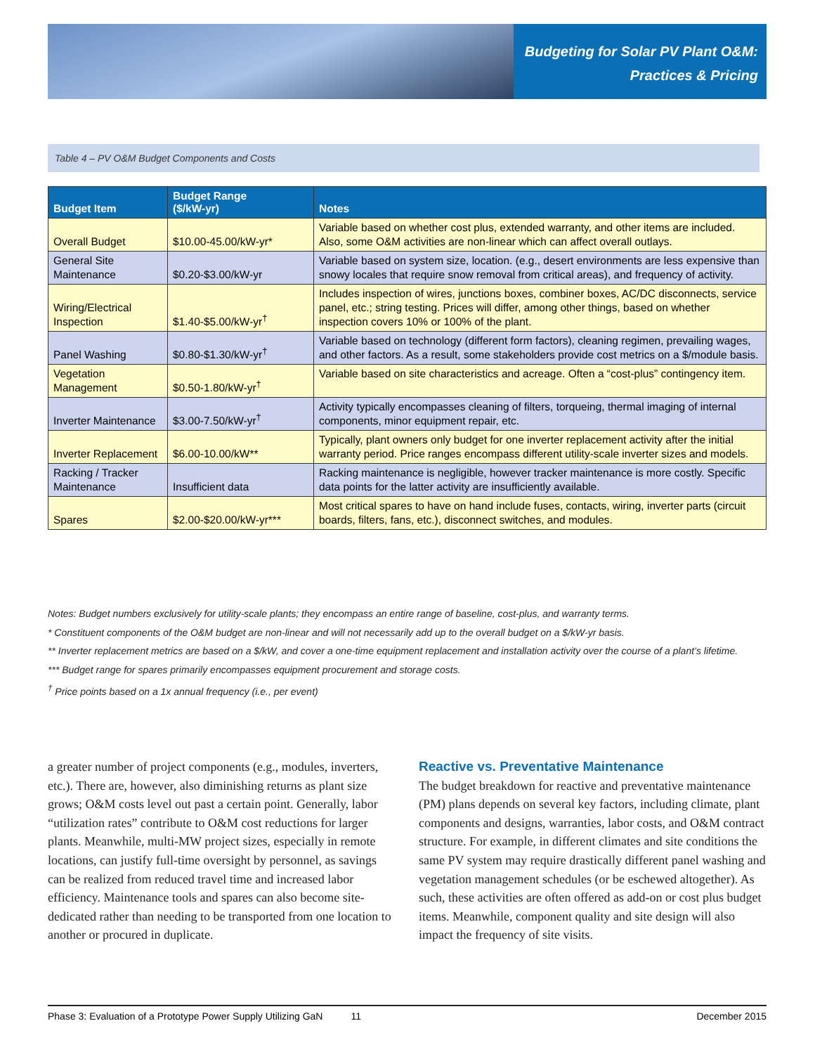Budgeting for Solar PV Plant O&M:
Practices & Pricing
Table 4 – PV O&M Budget Components and Costs
| Budget Item | Budget Range ($/kW-yr) | Notes |
| --- | --- | --- |
| Overall Budget | $10.00-45.00/kW-yr* | Variable based on whether cost plus, extended warranty, and other items are included. Also, some O&M activities are non-linear which can affect overall outlays. |
| General Site Maintenance | $0.20-$3.00/kW-yr | Variable based on system size, location. (e.g., desert environments are less expensive than snowy locales that require snow removal from critical areas), and frequency of activity. |
| Wiring/Electrical Inspection | $1.40-$5.00/kW-yr<sup>†</sup> | Includes inspection of wires, junctions boxes, combiner boxes, AC/DC disconnects, service panel, etc.; string testing. Prices will differ, among other things, based on whether inspection covers 10% or 100% of the plant. |
| Panel Washing | $0.80-$1.30/kW-yr<sup>†</sup> | Variable based on technology (different form factors), cleaning regimen, prevailing wages, and other factors. As a result, some stakeholders provide cost metrics on a $/module basis. |
| Vegetation Management | $0.50-1.80/kW-yr<sup>†</sup> | Variable based on site characteristics and acreage. Often a “cost-plus” contingency item. |
| Inverter Maintenance | $3.00-7.50/kW-yr<sup>†</sup> | Activity typically encompasses cleaning of filters, torqueing, thermal imaging of internal components, minor equipment repair, etc. |
| Inverter Replacement | $6.00-10.00/kW** | Typically, plant owners only budget for one inverter replacement activity after the initial warranty period. Price ranges encompass different utility-scale inverter sizes and models. |
| Racking / Tracker Maintenance | Insufficient data | Racking maintenance is negligible, however tracker maintenance is more costly. Specific data points for the latter activity are insufficiently available. |
| Spares | $2.00-$20.00/kW-yr*** | Most critical spares to have on hand include fuses, contacts, wiring, inverter parts (circuit boards, filters, fans, etc.), disconnect switches, and modules. |
Notes: Budget numbers exclusively for utility-scale plants; they encompass an entire range of baseline, cost-plus, and warranty terms.
* Constituent components of the O&M budget are non-linear and will not necessarily add up to the overall budget on a $/kW-yr basis.
** Inverter replacement metrics are based on a $/kW, and cover a one-time equipment replacement and installation activity over the course of a plant’s lifetime.
*** Budget range for spares primarily encompasses equipment procurement and storage costs.
<sup>†</sup> Price points based on a 1x annual frequency (i.e., per event)
a greater number of project components (e.g., modules, inverters, etc.). There are, however, also diminishing returns as plant size grows; O&M costs level out past a certain point. Generally, labor “utilization rates” contribute to O&M cost reductions for larger plants. Meanwhile, multi-MW project sizes, especially in remote locations, can justify full-time oversight by personnel, as savings can be realized from reduced travel time and increased labor efficiency. Maintenance tools and spares can also become site-dedicated rather than needing to be transported from one location to another or procured in duplicate.
Reactive vs. Preventative Maintenance
The budget breakdown for reactive and preventative maintenance (PM) plans depends on several key factors, including climate, plant components and designs, warranties, labor costs, and O&M contract structure. For example, in different climates and site conditions the same PV system may require drastically different panel washing and vegetation management schedules (or be eschewed altogether). As such, these activities are often offered as add-on or cost plus budget items. Meanwhile, component quality and site design will also impact the frequency of site visits.
Phase 3: Evaluation of a Prototype Power Supply Utilizing GaN 11 December 2015